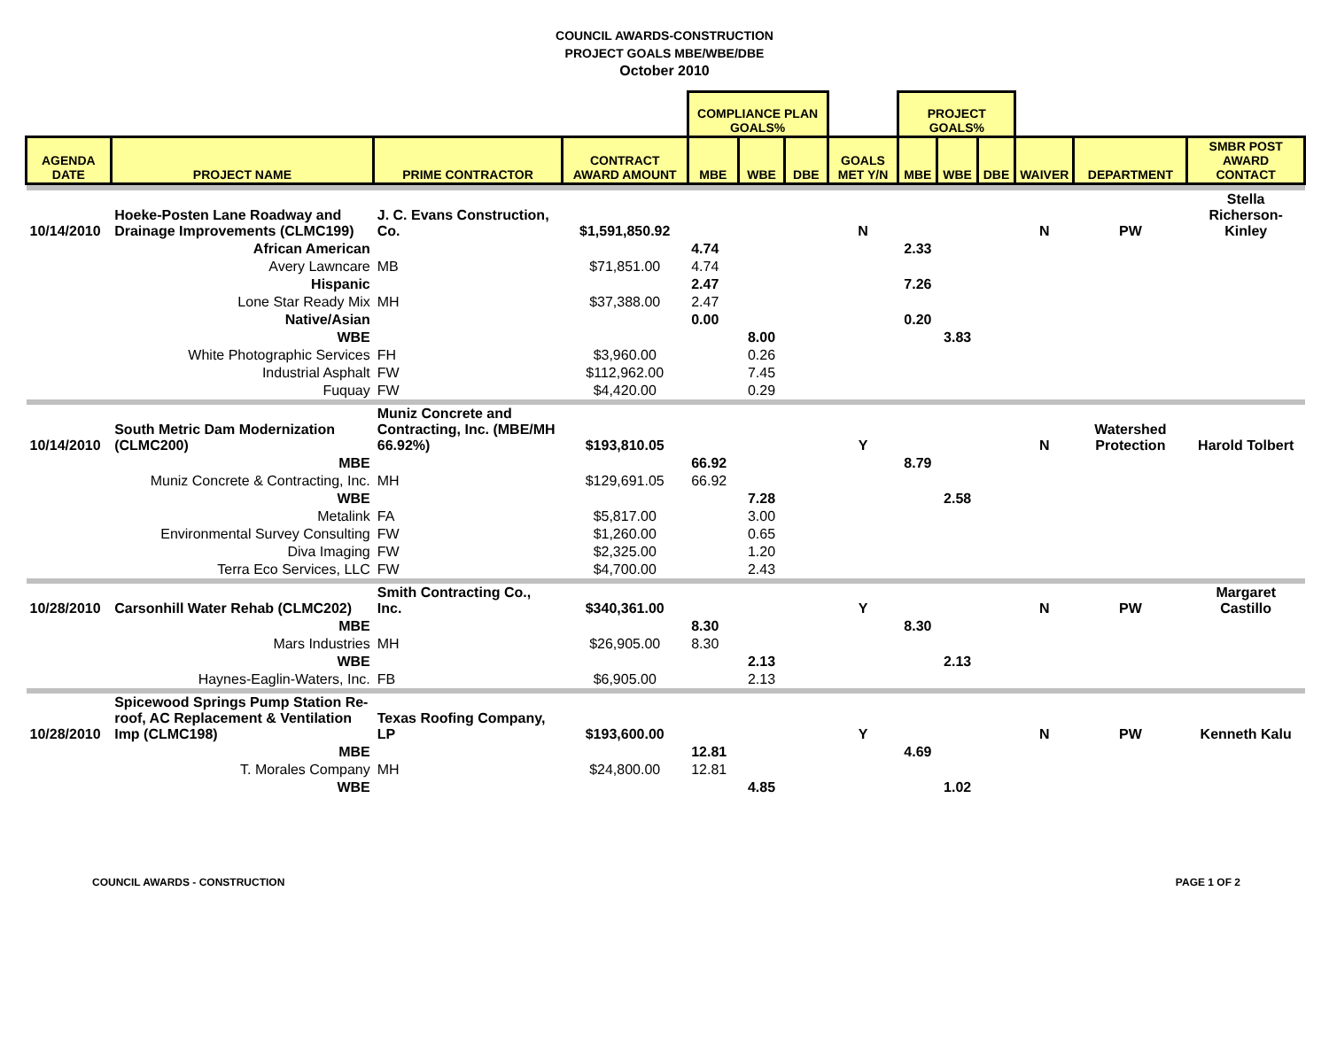COUNCIL AWARDS-CONSTRUCTION
PROJECT GOALS MBE/WBE/DBE
October 2010
| | | | | COMPLIANCE PLAN GOALS% | | | | PROJECT GOALS% | | | | | |
| AGENDA DATE | PROJECT NAME | PRIME CONTRACTOR | CONTRACT AWARD AMOUNT | MBE | WBE | DBE | GOALS MET Y/N | MBE | WBE | DBE | WAIVER | DEPARTMENT | SMBR POST AWARD CONTACT |
| 10/14/2010 | Hoeke-Posten Lane Roadway and Drainage Improvements (CLMC199) | J. C. Evans Construction, Co. | $1,591,850.92 | | | | N | | | | N | PW | Stella Richerson-Kinley |
| | African American | | | 4.74 | | | | 2.33 | | | | | |
| | Avery Lawncare | MB | $71,851.00 | 4.74 | | | | | | | | | |
| | Hispanic | | | 2.47 | | | | 7.26 | | | | | |
| | Lone Star Ready Mix | MH | $37,388.00 | 2.47 | | | | | | | | | |
| | Native/Asian | | | 0.00 | | | | 0.20 | | | | | |
| | WBE | | | | 8.00 | | | | 3.83 | | | | |
| | White Photographic Services | FH | $3,960.00 | | 0.26 | | | | | | | | |
| | Industrial Asphalt | FW | $112,962.00 | | 7.45 | | | | | | | | |
| | Fuquay | FW | $4,420.00 | | 0.29 | | | | | | | | |
| 10/14/2010 | South Metric Dam Modernization (CLMC200) | Muniz Concrete and Contracting, Inc. (MBE/MH 66.92%) | $193,810.05 | | | | Y | | | | N | Watershed Protection | Harold Tolbert |
| | MBE | | | 66.92 | | | | 8.79 | | | | | |
| | Muniz Concrete & Contracting, Inc. | MH | $129,691.05 | 66.92 | | | | | | | | | |
| | WBE | | | | 7.28 | | | | 2.58 | | | | |
| | Metalink | FA | $5,817.00 | | 3.00 | | | | | | | | |
| | Environmental Survey Consulting | FW | $1,260.00 | | 0.65 | | | | | | | | |
| | Diva Imaging | FW | $2,325.00 | | 1.20 | | | | | | | | |
| | Terra Eco Services, LLC | FW | $4,700.00 | | 2.43 | | | | | | | | |
| 10/28/2010 | Carsonhill Water Rehab (CLMC202) | Smith Contracting Co., Inc. | $340,361.00 | | | | Y | | | | N | PW | Margaret Castillo |
| | MBE | | | 8.30 | | | | 8.30 | | | | | |
| | Mars Industries | MH | $26,905.00 | 8.30 | | | | | | | | | |
| | WBE | | | | 2.13 | | | | 2.13 | | | | |
| | Haynes-Eaglin-Waters, Inc. | FB | $6,905.00 | | 2.13 | | | | | | | | |
| 10/28/2010 | Spicewood Springs Pump Station Re-roof, AC Replacement & Ventilation Imp (CLMC198) | Texas Roofing Company, LP | $193,600.00 | | | | Y | | | | N | PW | Kenneth Kalu |
| | MBE | | | 12.81 | | | | 4.69 | | | | | |
| | T. Morales Company | MH | $24,800.00 | 12.81 | | | | | | | | | |
| | WBE | | | | 4.85 | | | | 1.02 | | | | |
COUNCIL AWARDS - CONSTRUCTION PAGE 1 OF 2